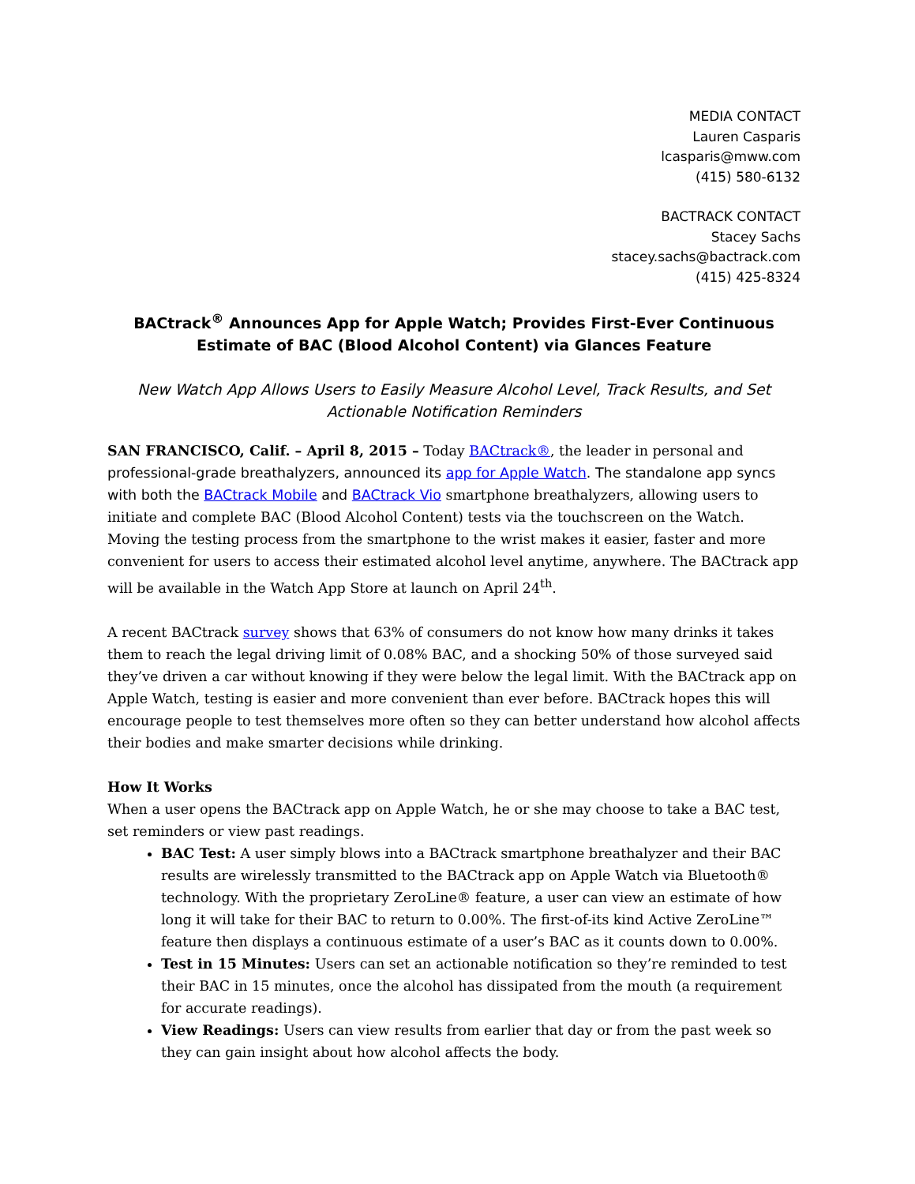MEDIA CONTACT
Lauren Casparis
lcasparis@mww.com
(415) 580-6132
BACTRACK CONTACT
Stacey Sachs
stacey.sachs@bactrack.com
(415) 425-8324
BACtrack<sup>®</sup> Announces App for Apple Watch; Provides First-Ever Continuous Estimate of BAC (Blood Alcohol Content) via Glances Feature
New Watch App Allows Users to Easily Measure Alcohol Level, Track Results, and Set Actionable Notification Reminders
SAN FRANCISCO, Calif. – April 8, 2015 – Today BACtrack®, the leader in personal and professional-grade breathalyzers, announced its app for Apple Watch. The standalone app syncs with both the BACtrack Mobile and BACtrack Vio smartphone breathalyzers, allowing users to initiate and complete BAC (Blood Alcohol Content) tests via the touchscreen on the Watch. Moving the testing process from the smartphone to the wrist makes it easier, faster and more convenient for users to access their estimated alcohol level anytime, anywhere. The BACtrack app will be available in the Watch App Store at launch on April 24<sup>th</sup>.
A recent BACtrack survey shows that 63% of consumers do not know how many drinks it takes them to reach the legal driving limit of 0.08% BAC, and a shocking 50% of those surveyed said they’ve driven a car without knowing if they were below the legal limit. With the BACtrack app on Apple Watch, testing is easier and more convenient than ever before. BACtrack hopes this will encourage people to test themselves more often so they can better understand how alcohol affects their bodies and make smarter decisions while drinking.
How It Works
When a user opens the BACtrack app on Apple Watch, he or she may choose to take a BAC test, set reminders or view past readings.
BAC Test: A user simply blows into a BACtrack smartphone breathalyzer and their BAC results are wirelessly transmitted to the BACtrack app on Apple Watch via Bluetooth® technology. With the proprietary ZeroLine® feature, a user can view an estimate of how long it will take for their BAC to return to 0.00%. The first-of-its kind Active ZeroLine™ feature then displays a continuous estimate of a user’s BAC as it counts down to 0.00%.
Test in 15 Minutes: Users can set an actionable notification so they’re reminded to test their BAC in 15 minutes, once the alcohol has dissipated from the mouth (a requirement for accurate readings).
View Readings: Users can view results from earlier that day or from the past week so they can gain insight about how alcohol affects the body.